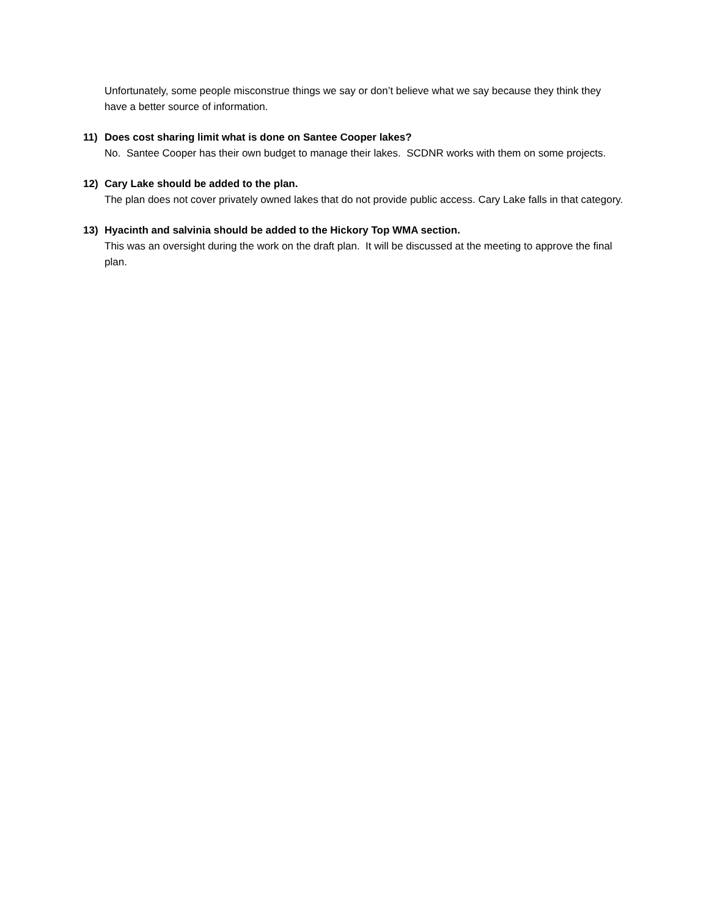Unfortunately, some people misconstrue things we say or don’t believe what we say because they think they have a better source of information.
11) Does cost sharing limit what is done on Santee Cooper lakes?
No. Santee Cooper has their own budget to manage their lakes. SCDNR works with them on some projects.
12) Cary Lake should be added to the plan.
The plan does not cover privately owned lakes that do not provide public access. Cary Lake falls in that category.
13) Hyacinth and salvinia should be added to the Hickory Top WMA section.
This was an oversight during the work on the draft plan. It will be discussed at the meeting to approve the final plan.